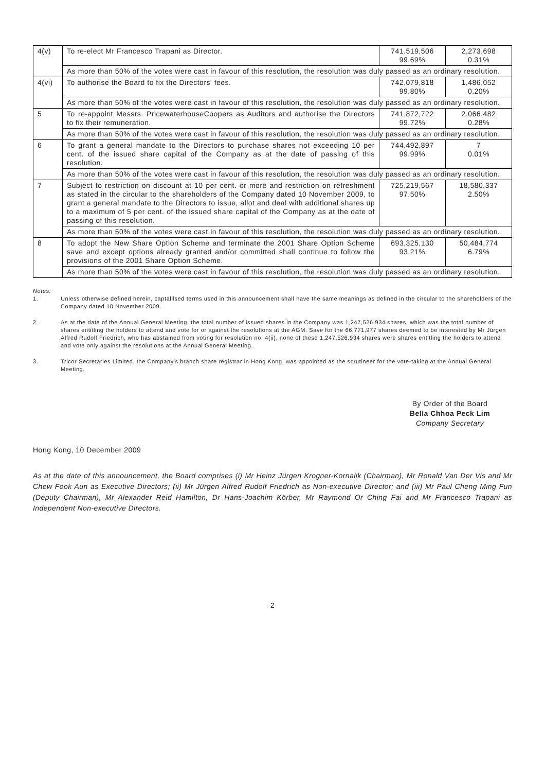| 4(v) | To re-elect Mr Francesco Trapani as Director. | 741,519,506 99.69% | 2,273,698 0.31% |
| | As more than 50% of the votes were cast in favour of this resolution, the resolution was duly passed as an ordinary resolution. | | |
| 4(vi) | To authorise the Board to fix the Directors' fees. | 742,079,818 99.80% | 1,486,052 0.20% |
| | As more than 50% of the votes were cast in favour of this resolution, the resolution was duly passed as an ordinary resolution. | | |
| 5 | To re-appoint Messrs. PricewaterhouseCoopers as Auditors and authorise the Directors to fix their remuneration. | 741,872,722 99.72% | 2,066,482 0.28% |
| | As more than 50% of the votes were cast in favour of this resolution, the resolution was duly passed as an ordinary resolution. | | |
| 6 | To grant a general mandate to the Directors to purchase shares not exceeding 10 per cent. of the issued share capital of the Company as at the date of passing of this resolution. | 744,492,897 99.99% | 7 0.01% |
| | As more than 50% of the votes were cast in favour of this resolution, the resolution was duly passed as an ordinary resolution. | | |
| 7 | Subject to restriction on discount at 10 per cent. or more and restriction on refreshment as stated in the circular to the shareholders of the Company dated 10 November 2009, to grant a general mandate to the Directors to issue, allot and deal with additional shares up to a maximum of 5 per cent. of the issued share capital of the Company as at the date of passing of this resolution. | 725,219,567 97.50% | 18,580,337 2.50% |
| | As more than 50% of the votes were cast in favour of this resolution, the resolution was duly passed as an ordinary resolution. | | |
| 8 | To adopt the New Share Option Scheme and terminate the 2001 Share Option Scheme save and except options already granted and/or committed shall continue to follow the provisions of the 2001 Share Option Scheme. | 693,325,130 93.21% | 50,484,774 6.79% |
| | As more than 50% of the votes were cast in favour of this resolution, the resolution was duly passed as an ordinary resolution. | | |
Notes:
1. Unless otherwise defined herein, captalilsed terms used in this announcement shall have the same meanings as defined in the circular to the shareholders of the Company dated 10 November 2009.
2. As at the date of the Annual General Meeting, the total number of issued shares in the Company was 1,247,526,934 shares, which was the total number of shares entitling the holders to attend and vote for or against the resolutions at the AGM. Save for the 66,771,977 shares deemed to be interested by Mr Jürgen Alfred Rudolf Friedrich, who has abstained from voting for resolution no. 4(ii), none of these 1,247,526,934 shares were shares entitling the holders to attend and vote only against the resolutions at the Annual General Meeting.
3. Tricor Secretaries Limited, the Company's branch share registrar in Hong Kong, was appointed as the scrutineer for the vote-taking at the Annual General Meeting.
By Order of the Board
Bella Chhoa Peck Lim
Company Secretary
Hong Kong, 10 December 2009
As at the date of this announcement, the Board comprises (i) Mr Heinz Jürgen Krogner-Kornalik (Chairman), Mr Ronald Van Der Vis and Mr Chew Fook Aun as Executive Directors; (ii) Mr Jürgen Alfred Rudolf Friedrich as Non-executive Director; and (iii) Mr Paul Cheng Ming Fun (Deputy Chairman), Mr Alexander Reid Hamilton, Dr Hans-Joachim Körber, Mr Raymond Or Ching Fai and Mr Francesco Trapani as Independent Non-executive Directors.
2